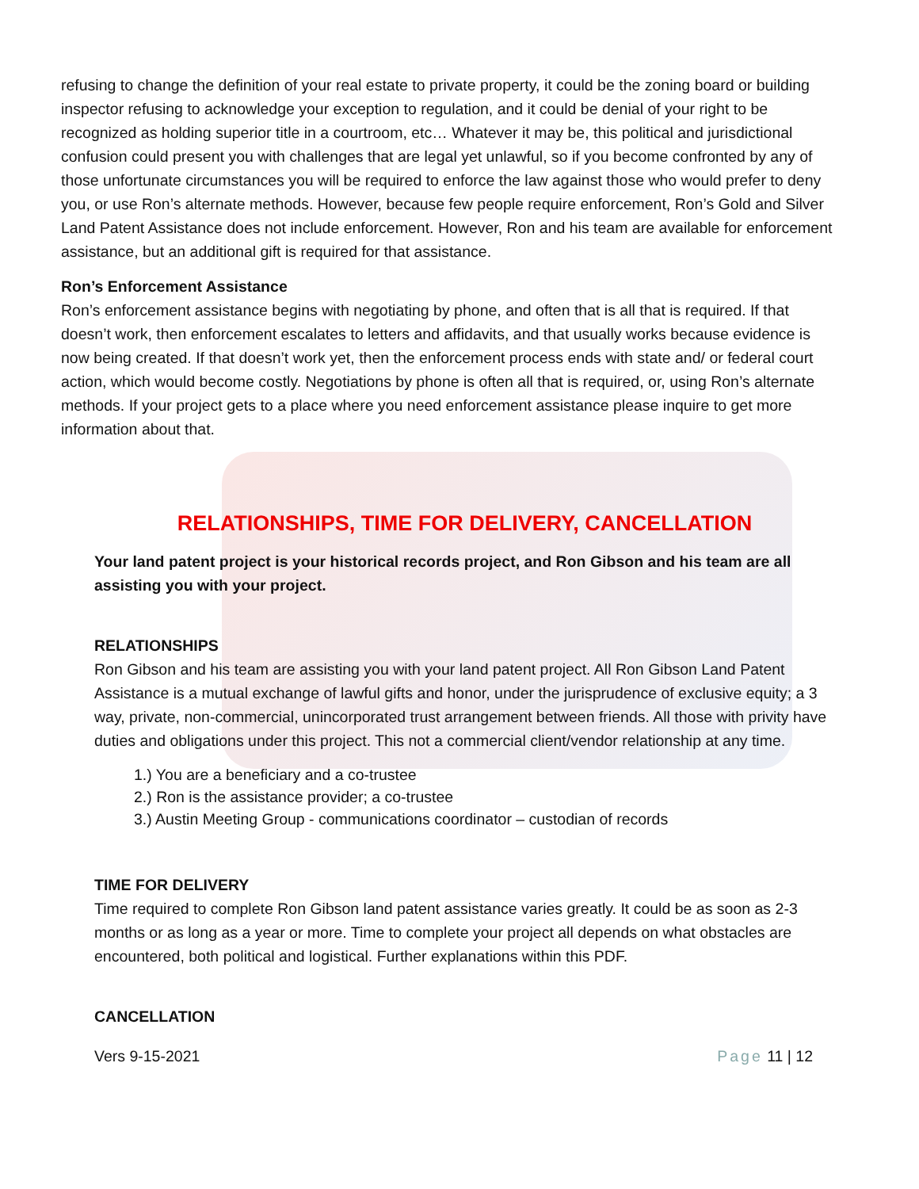refusing to change the definition of your real estate to private property, it could be the zoning board or building inspector refusing to acknowledge your exception to regulation, and it could be denial of your right to be recognized as holding superior title in a courtroom, etc… Whatever it may be, this political and jurisdictional confusion could present you with challenges that are legal yet unlawful, so if you become confronted by any of those unfortunate circumstances you will be required to enforce the law against those who would prefer to deny you, or use Ron’s alternate methods. However, because few people require enforcement, Ron’s Gold and Silver Land Patent Assistance does not include enforcement. However, Ron and his team are available for enforcement assistance, but an additional gift is required for that assistance.
Ron’s Enforcement Assistance
Ron’s enforcement assistance begins with negotiating by phone, and often that is all that is required. If that doesn’t work, then enforcement escalates to letters and affidavits, and that usually works because evidence is now being created. If that doesn’t work yet, then the enforcement process ends with state and/ or federal court action, which would become costly. Negotiations by phone is often all that is required, or, using Ron’s alternate methods. If your project gets to a place where you need enforcement assistance please inquire to get more information about that.
RELATIONSHIPS, TIME FOR DELIVERY, CANCELLATION
Your land patent project is your historical records project, and Ron Gibson and his team are all assisting you with your project.
RELATIONSHIPS
Ron Gibson and his team are assisting you with your land patent project. All Ron Gibson Land Patent Assistance is a mutual exchange of lawful gifts and honor, under the jurisprudence of exclusive equity; a 3 way, private, non-commercial, unincorporated trust arrangement between friends. All those with privity have duties and obligations under this project. This not a commercial client/vendor relationship at any time.
1.) You are a beneficiary and a co-trustee
2.) Ron is the assistance provider; a co-trustee
3.) Austin Meeting Group - communications coordinator – custodian of records
TIME FOR DELIVERY
Time required to complete Ron Gibson land patent assistance varies greatly. It could be as soon as 2-3 months or as long as a year or more. Time to complete your project all depends on what obstacles are encountered, both political and logistical. Further explanations within this PDF.
CANCELLATION
Vers 9-15-2021 Page 11 | 12